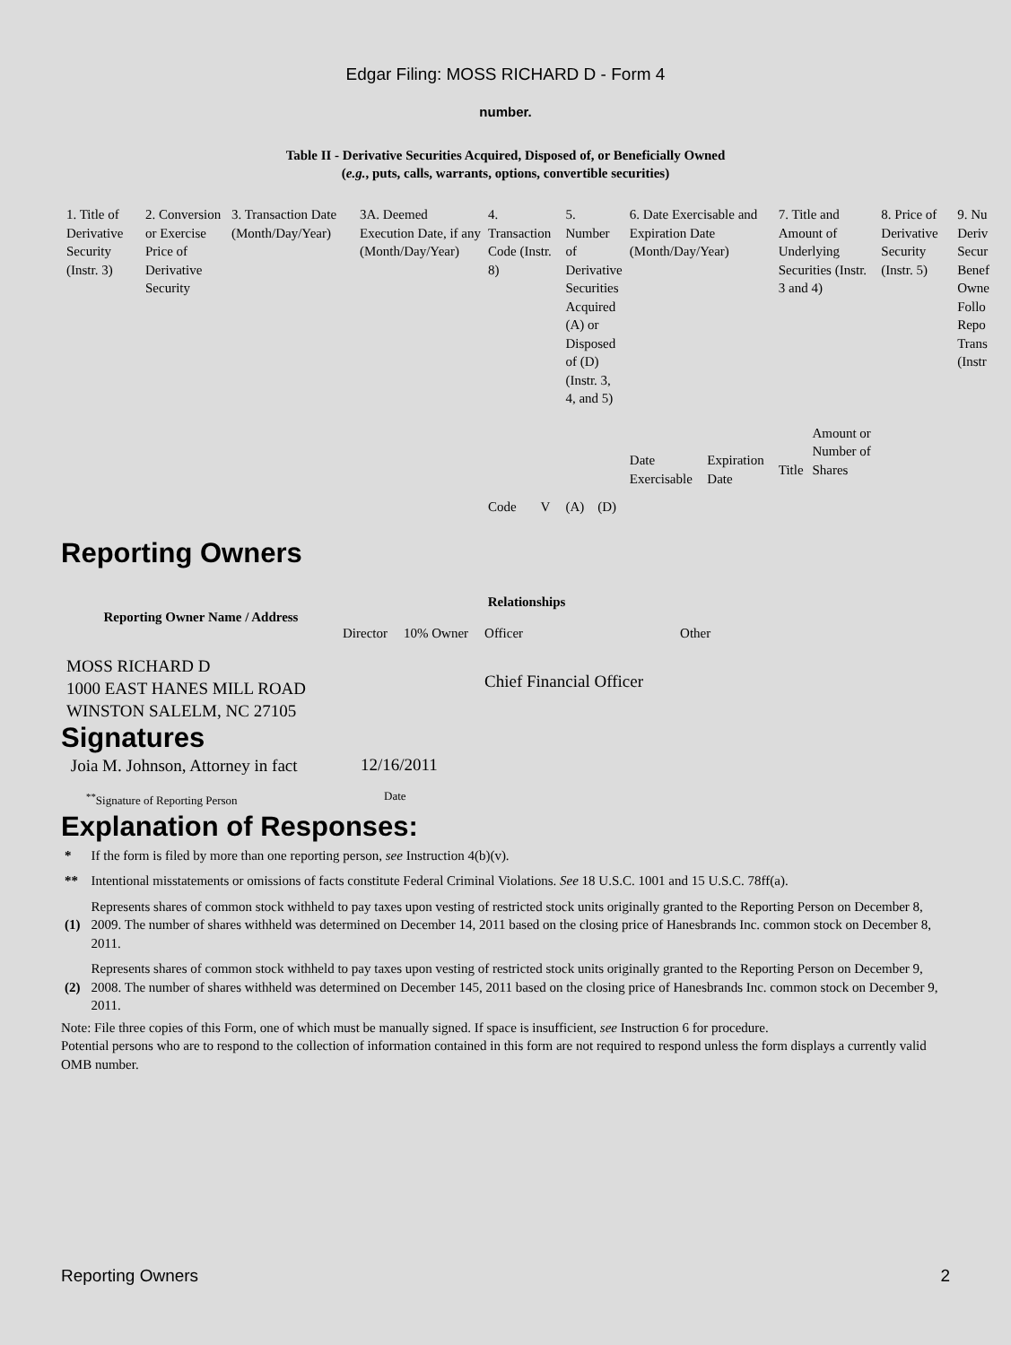Edgar Filing: MOSS RICHARD D - Form 4
number.
Table II - Derivative Securities Acquired, Disposed of, or Beneficially Owned
(e.g., puts, calls, warrants, options, convertible securities)
| 1. Title of Derivative Security (Instr. 3) | 2. Conversion or Exercise Price of Derivative Security | 3. Transaction Date (Month/Day/Year) | 3A. Deemed Execution Date, if any (Month/Day/Year) | 4. Transaction Code (Instr. 8) | | 5. Number of Derivative Securities Acquired (A) or Disposed of (D) (Instr. 3, 4, and 5) | | 6. Date Exercisable and Expiration Date (Month/Day/Year) | | 7. Title and Amount of Underlying Securities (Instr. 3 and 4) | | 8. Price of Derivative Security (Instr. 5) | 9. Nu Deriv Secur Benef Owne Follo Repo Trans (Instr |
| --- | --- | --- | --- | --- | --- | --- | --- | --- | --- | --- | --- | --- | --- |
| | | | | Code | V | (A) | (D) | Date Exercisable | Expiration Date | Title | Amount or Number of Shares | | |
Reporting Owners
| Reporting Owner Name / Address | Relationships | | | |
| --- | --- | --- | --- | --- |
| | Director | 10% Owner | Officer | Other |
| MOSS RICHARD D 1000 EAST HANES MILL ROAD WINSTON SALELM, NC 27105 | | | Chief Financial Officer | |
Signatures
| Joia M. Johnson, Attorney in fact | 12/16/2011 |
| <sup>**</sup> Signature of Reporting Person | Date |
Explanation of Responses:
| * | If the form is filed by more than one reporting person, see Instruction 4(b)(v). |
| ** | Intentional misstatements or omissions of facts constitute Federal Criminal Violations. See 18 U.S.C. 1001 and 15 U.S.C. 78ff(a). |
| (1) | Represents shares of common stock withheld to pay taxes upon vesting of restricted stock units originally granted to the Reporting Person on December 8, 2009. The number of shares withheld was determined on December 14, 2011 based on the closing price of Hanesbrands Inc. common stock on December 8, 2011. |
| (2) | Represents shares of common stock withheld to pay taxes upon vesting of restricted stock units originally granted to the Reporting Person on December 9, 2008. The number of shares withheld was determined on December 145, 2011 based on the closing price of Hanesbrands Inc. common stock on December 9, 2011. |
Note: File three copies of this Form, one of which must be manually signed. If space is insufficient, see Instruction 6 for procedure.
Potential persons who are to respond to the collection of information contained in this form are not required to respond unless the form displays a currently valid OMB number.
Reporting Owners 2